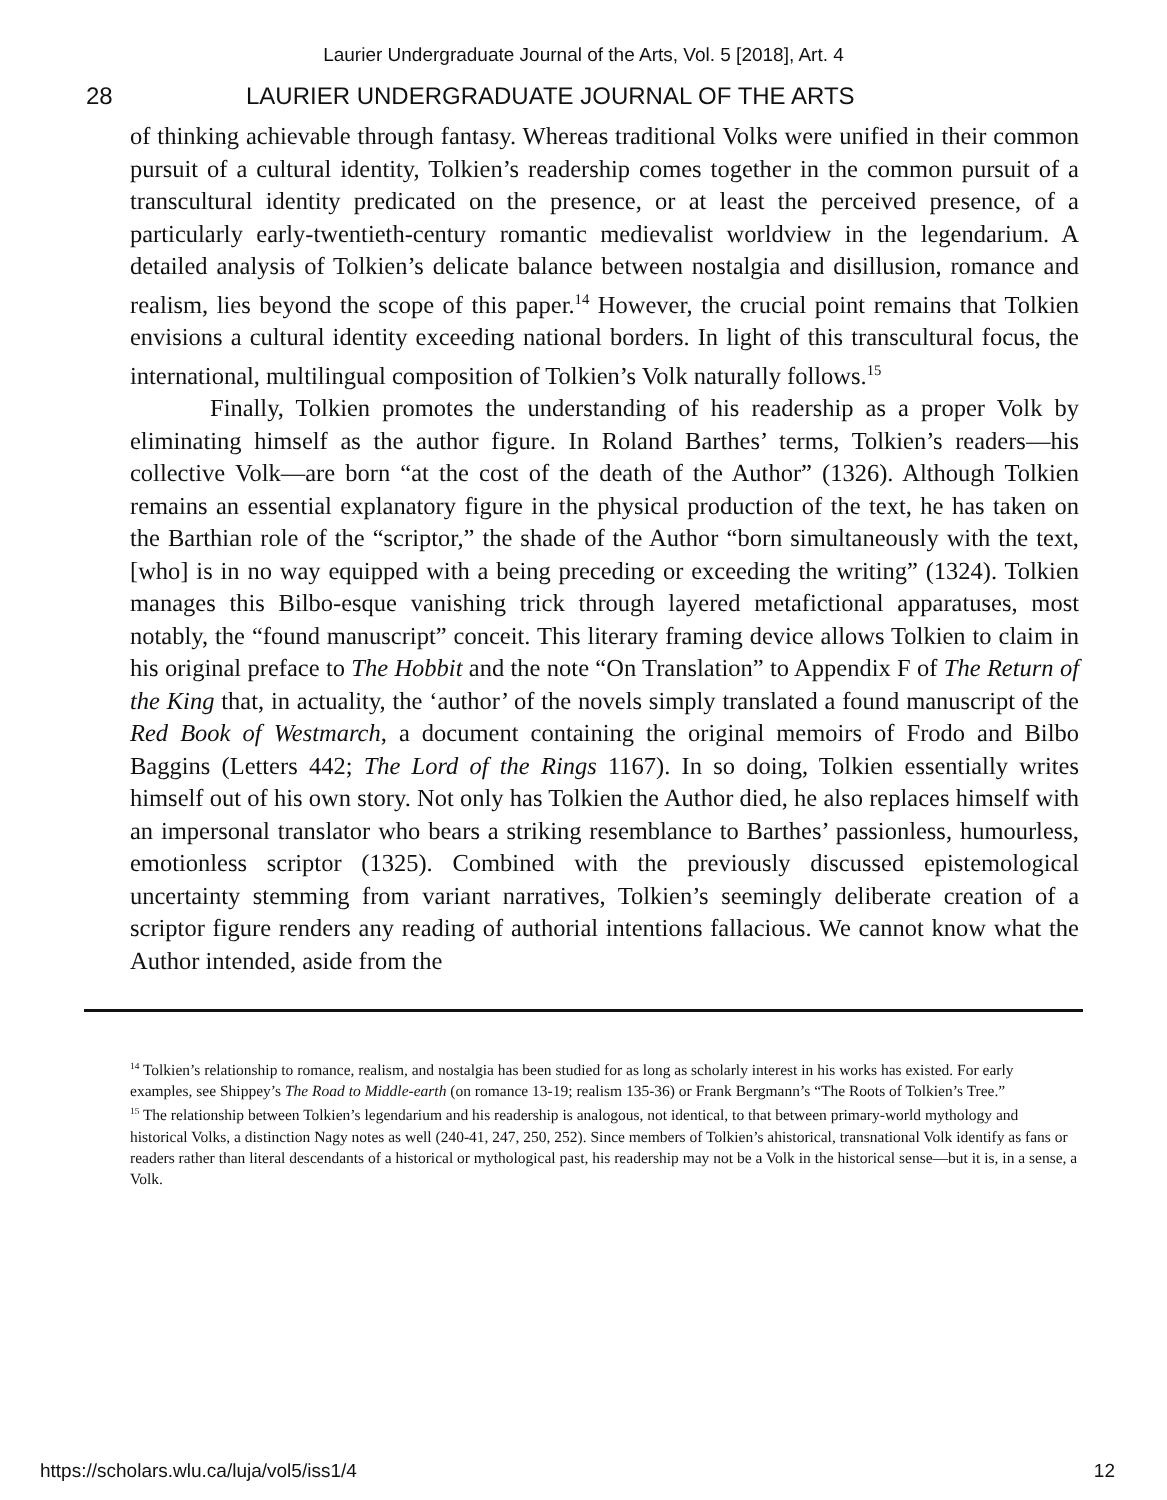Laurier Undergraduate Journal of the Arts, Vol. 5 [2018], Art. 4
28 LAURIER UNDERGRADUATE JOURNAL OF THE ARTS
of thinking achievable through fantasy. Whereas traditional Volks were unified in their common pursuit of a cultural identity, Tolkien’s readership comes together in the common pursuit of a transcultural identity predicated on the presence, or at least the perceived presence, of a particularly early-twentieth-century romantic medievalist worldview in the legendarium. A detailed analysis of Tolkien’s delicate balance between nostalgia and disillusion, romance and realism, lies beyond the scope of this paper.<sup>14</sup> However, the crucial point remains that Tolkien envisions a cultural identity exceeding national borders. In light of this transcultural focus, the international, multilingual composition of Tolkien’s Volk naturally follows.<sup>15</sup>
Finally, Tolkien promotes the understanding of his readership as a proper Volk by eliminating himself as the author figure. In Roland Barthes’ terms, Tolkien’s readers—his collective Volk—are born “at the cost of the death of the Author” (1326). Although Tolkien remains an essential explanatory figure in the physical production of the text, he has taken on the Barthian role of the “scriptor,” the shade of the Author “born simultaneously with the text, [who] is in no way equipped with a being preceding or exceeding the writing” (1324). Tolkien manages this Bilbo-esque vanishing trick through layered metafictional apparatuses, most notably, the “found manuscript” conceit. This literary framing device allows Tolkien to claim in his original preface to The Hobbit and the note “On Translation” to Appendix F of The Return of the King that, in actuality, the ‘author’ of the novels simply translated a found manuscript of the Red Book of Westmarch, a document containing the original memoirs of Frodo and Bilbo Baggins (Letters 442; The Lord of the Rings 1167). In so doing, Tolkien essentially writes himself out of his own story. Not only has Tolkien the Author died, he also replaces himself with an impersonal translator who bears a striking resemblance to Barthes’ passionless, humourless, emotionless scriptor (1325). Combined with the previously discussed epistemological uncertainty stemming from variant narratives, Tolkien’s seemingly deliberate creation of a scriptor figure renders any reading of authorial intentions fallacious. We cannot know what the Author intended, aside from the
<sup>14</sup> Tolkien’s relationship to romance, realism, and nostalgia has been studied for as long as scholarly interest in his works has existed. For early examples, see Shippey’s The Road to Middle-earth (on romance 13-19; realism 135-36) or Frank Bergmann’s “The Roots of Tolkien’s Tree.”
<sup>15</sup> The relationship between Tolkien’s legendarium and his readership is analogous, not identical, to that between primary-world mythology and historical Volks, a distinction Nagy notes as well (240-41, 247, 250, 252). Since members of Tolkien’s ahistorical, transnational Volk identify as fans or readers rather than literal descendants of a historical or mythological past, his readership may not be a Volk in the historical sense—but it is, in a sense, a Volk.
https://scholars.wlu.ca/luja/vol5/iss1/4 12